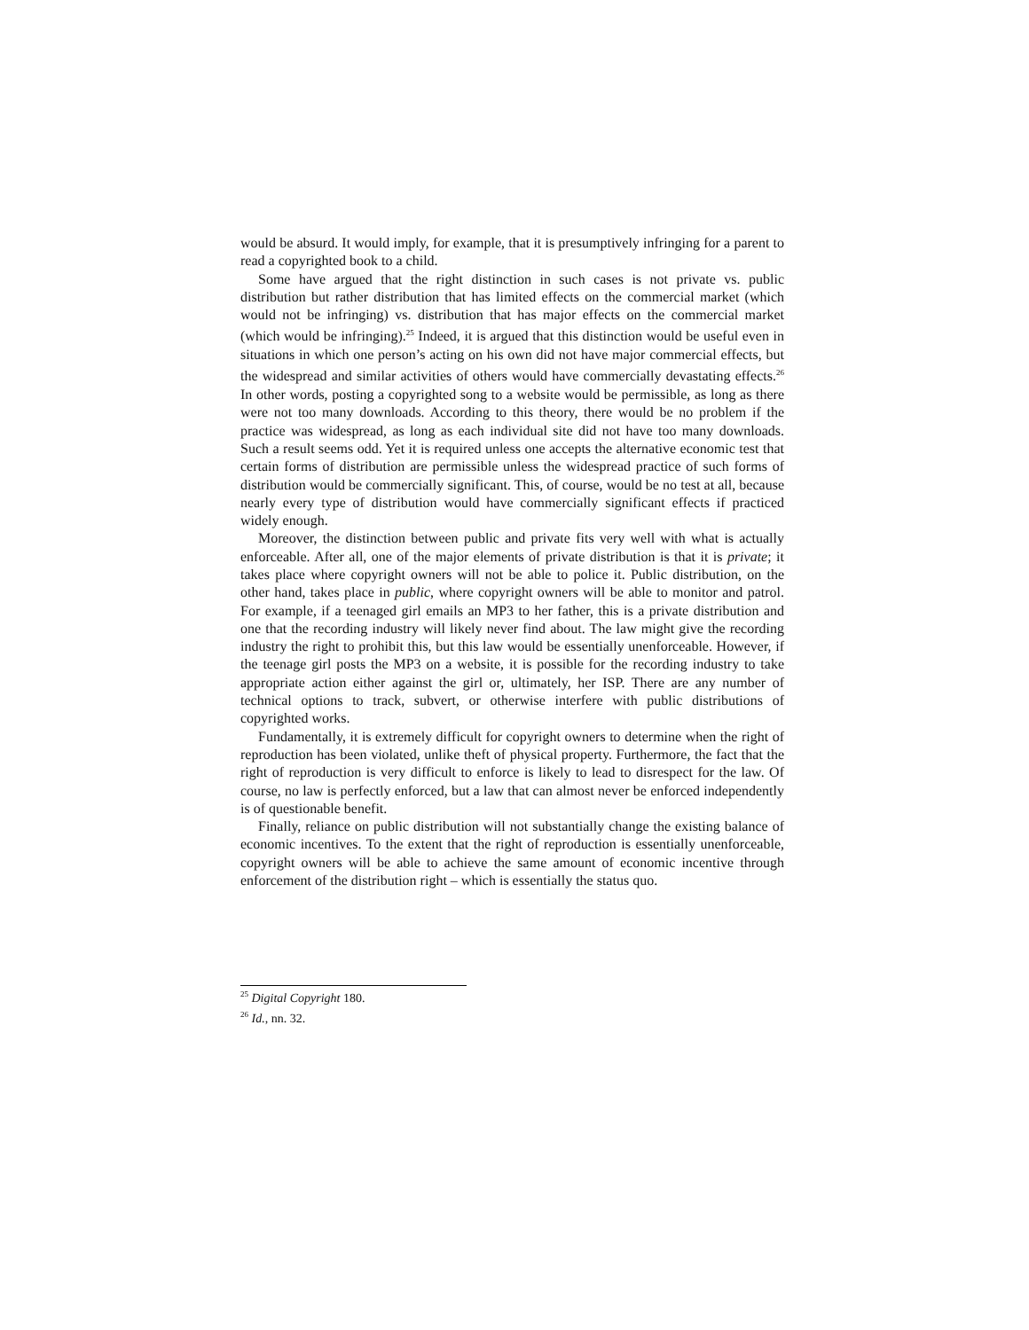would be absurd. It would imply, for example, that it is presumptively infringing for a parent to read a copyrighted book to a child.
Some have argued that the right distinction in such cases is not private vs. public distribution but rather distribution that has limited effects on the commercial market (which would not be infringing) vs. distribution that has major effects on the commercial market (which would be infringing).<sup>25</sup> Indeed, it is argued that this distinction would be useful even in situations in which one person’s acting on his own did not have major commercial effects, but the widespread and similar activities of others would have commercially devastating effects.<sup>26</sup> In other words, posting a copyrighted song to a website would be permissible, as long as there were not too many downloads. According to this theory, there would be no problem if the practice was widespread, as long as each individual site did not have too many downloads. Such a result seems odd. Yet it is required unless one accepts the alternative economic test that certain forms of distribution are permissible unless the widespread practice of such forms of distribution would be commercially significant. This, of course, would be no test at all, because nearly every type of distribution would have commercially significant effects if practiced widely enough.
Moreover, the distinction between public and private fits very well with what is actually enforceable. After all, one of the major elements of private distribution is that it is private; it takes place where copyright owners will not be able to police it. Public distribution, on the other hand, takes place in public, where copyright owners will be able to monitor and patrol. For example, if a teenaged girl emails an MP3 to her father, this is a private distribution and one that the recording industry will likely never find about. The law might give the recording industry the right to prohibit this, but this law would be essentially unenforceable. However, if the teenage girl posts the MP3 on a website, it is possible for the recording industry to take appropriate action either against the girl or, ultimately, her ISP. There are any number of technical options to track, subvert, or otherwise interfere with public distributions of copyrighted works.
Fundamentally, it is extremely difficult for copyright owners to determine when the right of reproduction has been violated, unlike theft of physical property. Furthermore, the fact that the right of reproduction is very difficult to enforce is likely to lead to disrespect for the law. Of course, no law is perfectly enforced, but a law that can almost never be enforced independently is of questionable benefit.
Finally, reliance on public distribution will not substantially change the existing balance of economic incentives. To the extent that the right of reproduction is essentially unenforceable, copyright owners will be able to achieve the same amount of economic incentive through enforcement of the distribution right – which is essentially the status quo.
<sup>25</sup> Digital Copyright 180.
<sup>26</sup> Id., nn. 32.